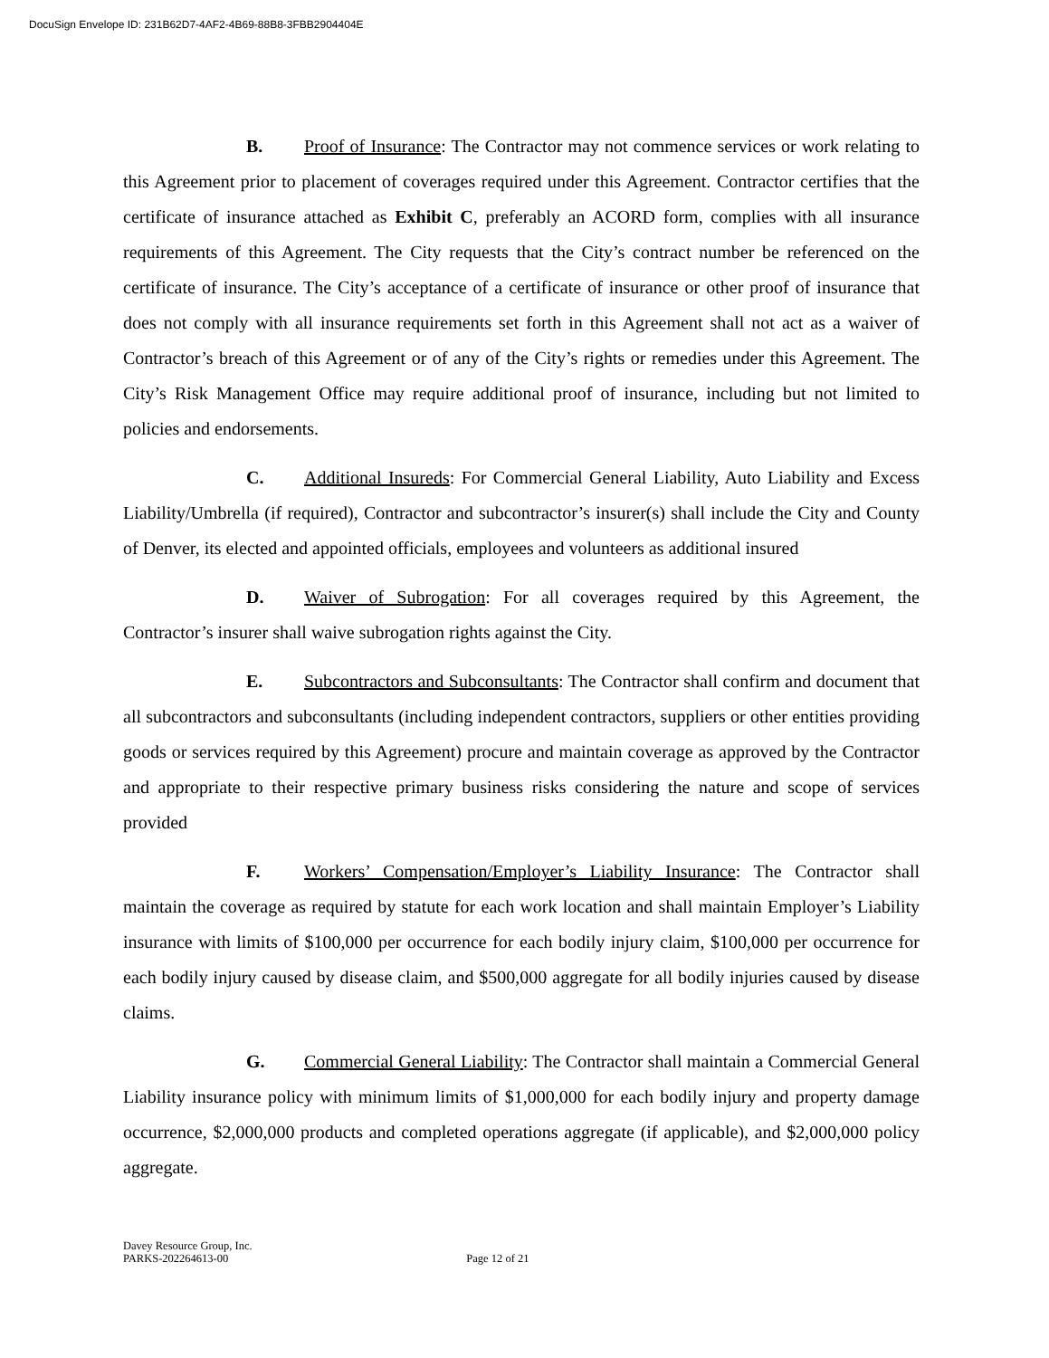DocuSign Envelope ID: 231B62D7-4AF2-4B69-88B8-3FBB2904404E
B. Proof of Insurance: The Contractor may not commence services or work relating to this Agreement prior to placement of coverages required under this Agreement. Contractor certifies that the certificate of insurance attached as Exhibit C, preferably an ACORD form, complies with all insurance requirements of this Agreement. The City requests that the City’s contract number be referenced on the certificate of insurance. The City’s acceptance of a certificate of insurance or other proof of insurance that does not comply with all insurance requirements set forth in this Agreement shall not act as a waiver of Contractor’s breach of this Agreement or of any of the City’s rights or remedies under this Agreement. The City’s Risk Management Office may require additional proof of insurance, including but not limited to policies and endorsements.
C. Additional Insureds: For Commercial General Liability, Auto Liability and Excess Liability/Umbrella (if required), Contractor and subcontractor’s insurer(s) shall include the City and County of Denver, its elected and appointed officials, employees and volunteers as additional insured
D. Waiver of Subrogation: For all coverages required by this Agreement, the Contractor’s insurer shall waive subrogation rights against the City.
E. Subcontractors and Subconsultants: The Contractor shall confirm and document that all subcontractors and subconsultants (including independent contractors, suppliers or other entities providing goods or services required by this Agreement) procure and maintain coverage as approved by the Contractor and appropriate to their respective primary business risks considering the nature and scope of services provided
F. Workers’ Compensation/Employer’s Liability Insurance: The Contractor shall maintain the coverage as required by statute for each work location and shall maintain Employer’s Liability insurance with limits of $100,000 per occurrence for each bodily injury claim, $100,000 per occurrence for each bodily injury caused by disease claim, and $500,000 aggregate for all bodily injuries caused by disease claims.
G. Commercial General Liability: The Contractor shall maintain a Commercial General Liability insurance policy with minimum limits of $1,000,000 for each bodily injury and property damage occurrence, $2,000,000 products and completed operations aggregate (if applicable), and $2,000,000 policy aggregate.
Davey Resource Group, Inc.
PARKS-202264613-00 Page 12 of 21